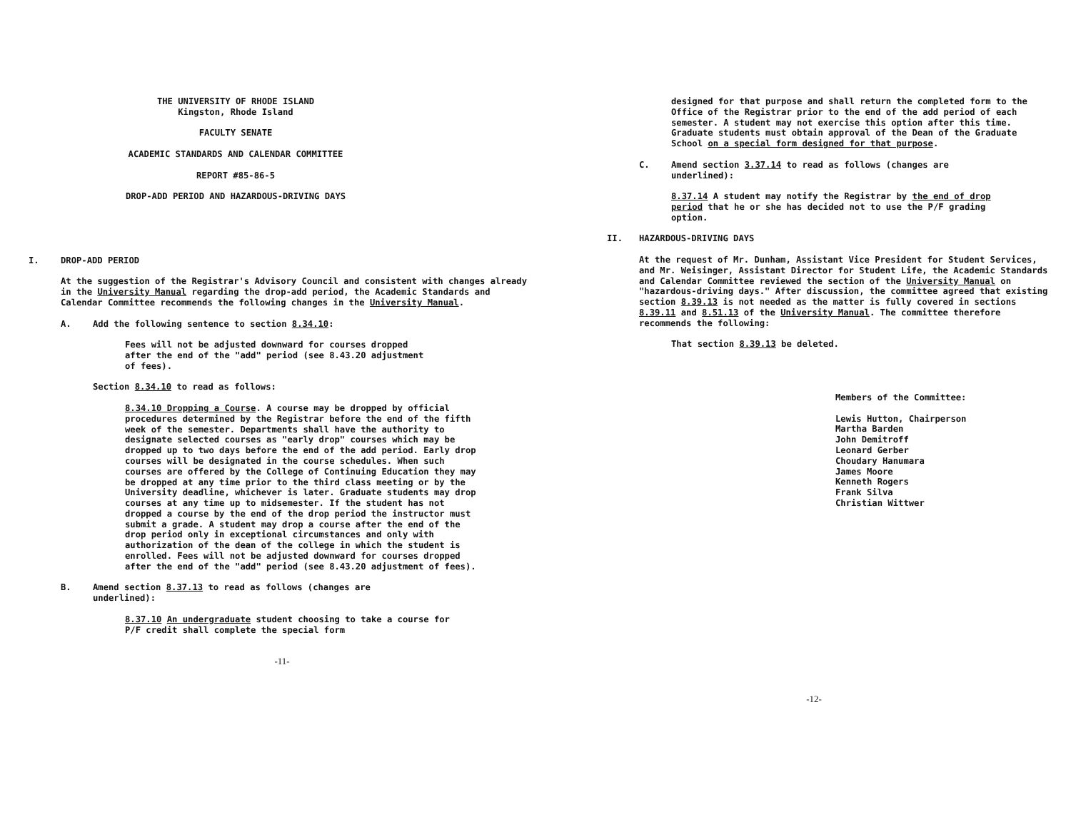THE UNIVERSITY OF RHODE ISLAND
Kingston, Rhode Island
FACULTY SENATE
ACADEMIC STANDARDS AND CALENDAR COMMITTEE
REPORT #85-86-5
DROP-ADD PERIOD AND HAZARDOUS-DRIVING DAYS
I. DROP-ADD PERIOD
At the suggestion of the Registrar's Advisory Council and consistent with changes already in the University Manual regarding the drop-add period, the Academic Standards and Calendar Committee recommends the following changes in the University Manual.
A. Add the following sentence to section 8.34.10:
Fees will not be adjusted downward for courses dropped after the end of the "add" period (see 8.43.20 adjustment of fees).
Section 8.34.10 to read as follows:
8.34.10 Dropping a Course. A course may be dropped by official procedures determined by the Registrar before the end of the fifth week of the semester. Departments shall have the authority to designate selected courses as "early drop" courses which may be dropped up to two days before the end of the add period. Early drop courses will be designated in the course schedules. When such courses are offered by the College of Continuing Education they may be dropped at any time prior to the third class meeting or by the University deadline, whichever is later. Graduate students may drop courses at any time up to midsemester. If the student has not dropped a course by the end of the drop period the instructor must submit a grade. A student may drop a course after the end of the drop period only in exceptional circumstances and only with authorization of the dean of the college in which the student is enrolled. Fees will not be adjusted downward for courses dropped after the end of the "add" period (see 8.43.20 adjustment of fees).
B. Amend section 8.37.13 to read as follows (changes are underlined):
8.37.10 An undergraduate student choosing to take a course for P/F credit shall complete the special form
-11-
designed for that purpose and shall return the completed form to the Office of the Registrar prior to the end of the add period of each semester. A student may not exercise this option after this time. Graduate students must obtain approval of the Dean of the Graduate School on a special form designed for that purpose.
C. Amend section 3.37.14 to read as follows (changes are underlined):
8.37.14 A student may notify the Registrar by the end of drop period that he or she has decided not to use the P/F grading option.
II. HAZARDOUS-DRIVING DAYS
At the request of Mr. Dunham, Assistant Vice President for Student Services, and Mr. Weisinger, Assistant Director for Student Life, the Academic Standards and Calendar Committee reviewed the section of the University Manual on "hazardous-driving days." After discussion, the committee agreed that existing section 8.39.13 is not needed as the matter is fully covered in sections 8.39.11 and 8.51.13 of the University Manual. The committee therefore recommends the following:
That section 8.39.13 be deleted.
Members of the Committee:
Lewis Hutton, Chairperson
Martha Barden
John Demitroff
Leonard Gerber
Choudary Hanumara
James Moore
Kenneth Rogers
Frank Silva
Christian Wittwer
-12-